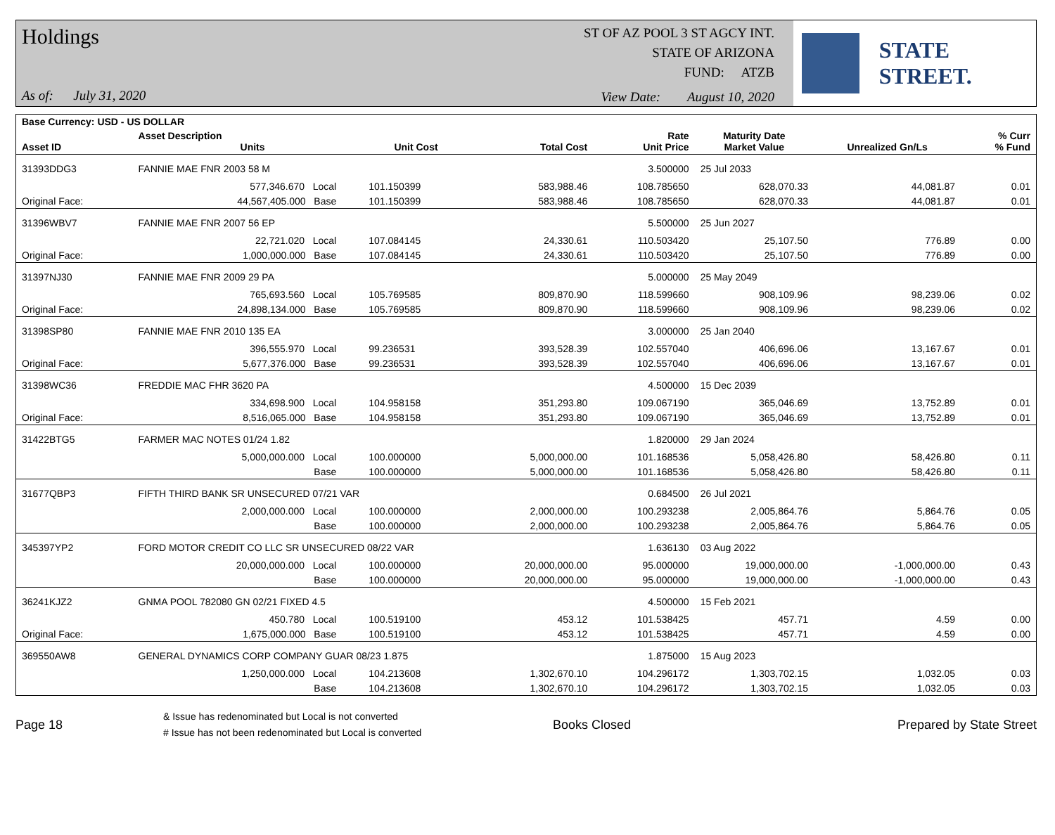Holdings
As of: July 31, 2020
ST OF AZ POOL 3 ST AGCY INT.
STATE OF ARIZONA
FUND: ATZB
View Date: August 10, 2020
STATE STREET.
| Base Currency: USD - US DOLLAR | | | | | | | | |
| --- | --- | --- | --- | --- | --- | --- | --- | --- |
| Asset ID | Asset Description Units | | Unit Cost | Total Cost | Rate Unit Price | Maturity Date Market Value | Unrealized Gn/Ls | % Curr % Fund |
| 31393DDG3 | FANNIE MAE FNR 2003 58 M | | | | 3.500000 | 25 Jul 2033 | | |
| | 577,346.670 Local | | 101.150399 | 583,988.46 | 108.785650 | 628,070.33 | 44,081.87 | 0.01 |
| Original Face: | 44,567,405.000 Base | | 101.150399 | 583,988.46 | 108.785650 | 628,070.33 | 44,081.87 | 0.01 |
| 31396WBV7 | FANNIE MAE FNR 2007 56 EP | | | | 5.500000 | 25 Jun 2027 | | |
| | 22,721.020 Local | | 107.084145 | 24,330.61 | 110.503420 | 25,107.50 | 776.89 | 0.00 |
| Original Face: | 1,000,000.000 Base | | 107.084145 | 24,330.61 | 110.503420 | 25,107.50 | 776.89 | 0.00 |
| 31397NJ30 | FANNIE MAE FNR 2009 29 PA | | | | 5.000000 | 25 May 2049 | | |
| | 765,693.560 Local | | 105.769585 | 809,870.90 | 118.599660 | 908,109.96 | 98,239.06 | 0.02 |
| Original Face: | 24,898,134.000 Base | | 105.769585 | 809,870.90 | 118.599660 | 908,109.96 | 98,239.06 | 0.02 |
| 31398SP80 | FANNIE MAE FNR 2010 135 EA | | | | 3.000000 | 25 Jan 2040 | | |
| | 396,555.970 Local | | 99.236531 | 393,528.39 | 102.557040 | 406,696.06 | 13,167.67 | 0.01 |
| Original Face: | 5,677,376.000 Base | | 99.236531 | 393,528.39 | 102.557040 | 406,696.06 | 13,167.67 | 0.01 |
| 31398WC36 | FREDDIE MAC FHR 3620 PA | | | | 4.500000 | 15 Dec 2039 | | |
| | 334,698.900 Local | | 104.958158 | 351,293.80 | 109.067190 | 365,046.69 | 13,752.89 | 0.01 |
| Original Face: | 8,516,065.000 Base | | 104.958158 | 351,293.80 | 109.067190 | 365,046.69 | 13,752.89 | 0.01 |
| 31422BTG5 | FARMER MAC NOTES 01/24 1.82 | | | | 1.820000 | 29 Jan 2024 | | |
| | 5,000,000.000 Local | | 100.000000 | 5,000,000.00 | 101.168536 | 5,058,426.80 | 58,426.80 | 0.11 |
| | Base | | 100.000000 | 5,000,000.00 | 101.168536 | 5,058,426.80 | 58,426.80 | 0.11 |
| 31677QBP3 | FIFTH THIRD BANK SR UNSECURED 07/21 VAR | | | | 0.684500 | 26 Jul 2021 | | |
| | 2,000,000.000 Local | | 100.000000 | 2,000,000.00 | 100.293238 | 2,005,864.76 | 5,864.76 | 0.05 |
| | Base | | 100.000000 | 2,000,000.00 | 100.293238 | 2,005,864.76 | 5,864.76 | 0.05 |
| 345397YP2 | FORD MOTOR CREDIT CO LLC SR UNSECURED 08/22 VAR | | | | 1.636130 | 03 Aug 2022 | | |
| | 20,000,000.000 Local | | 100.000000 | 20,000,000.00 | 95.000000 | 19,000,000.00 | -1,000,000.00 | 0.43 |
| | Base | | 100.000000 | 20,000,000.00 | 95.000000 | 19,000,000.00 | -1,000,000.00 | 0.43 |
| 36241KJZ2 | GNMA POOL 782080 GN 02/21 FIXED 4.5 | | | | 4.500000 | 15 Feb 2021 | | |
| | 450.780 Local | | 100.519100 | 453.12 | 101.538425 | 457.71 | 4.59 | 0.00 |
| Original Face: | 1,675,000.000 Base | | 100.519100 | 453.12 | 101.538425 | 457.71 | 4.59 | 0.00 |
| 369550AW8 | GENERAL DYNAMICS CORP COMPANY GUAR 08/23 1.875 | | | | 1.875000 | 15 Aug 2023 | | |
| | 1,250,000.000 Local | | 104.213608 | 1,302,670.10 | 104.296172 | 1,303,702.15 | 1,032.05 | 0.03 |
| | Base | | 104.213608 | 1,302,670.10 | 104.296172 | 1,303,702.15 | 1,032.05 | 0.03 |
Page 18
& Issue has redenominated but Local is not converted
# Issue has not been redenominated but Local is converted
Books Closed Prepared by State Street